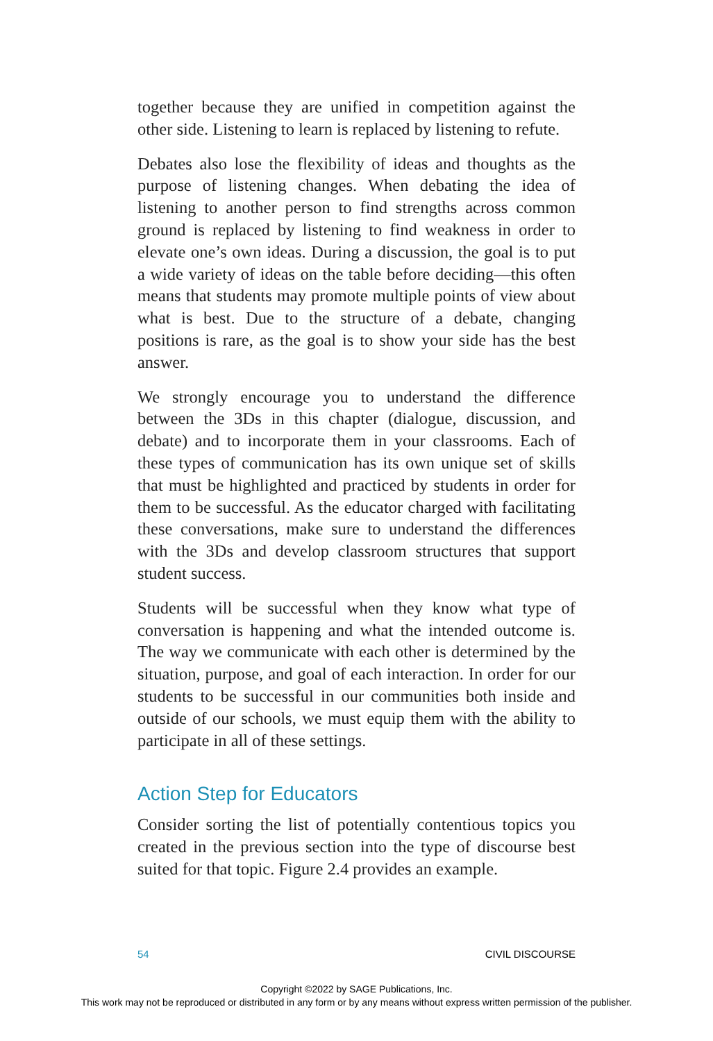together because they are unified in competition against the other side. Listening to learn is replaced by listening to refute.
Debates also lose the flexibility of ideas and thoughts as the purpose of listening changes. When debating the idea of listening to another person to find strengths across common ground is replaced by listening to find weakness in order to elevate one’s own ideas. During a discussion, the goal is to put a wide variety of ideas on the table before deciding—this often means that students may promote multiple points of view about what is best. Due to the structure of a debate, changing positions is rare, as the goal is to show your side has the best answer.
We strongly encourage you to understand the difference between the 3Ds in this chapter (dialogue, discussion, and debate) and to incorporate them in your classrooms. Each of these types of communication has its own unique set of skills that must be highlighted and practiced by students in order for them to be successful. As the educator charged with facilitating these conversations, make sure to understand the differences with the 3Ds and develop classroom structures that support student success.
Students will be successful when they know what type of conversation is happening and what the intended outcome is. The way we communicate with each other is determined by the situation, purpose, and goal of each interaction. In order for our students to be successful in our communities both inside and outside of our schools, we must equip them with the ability to participate in all of these settings.
Action Step for Educators
Consider sorting the list of potentially contentious topics you created in the previous section into the type of discourse best suited for that topic. Figure 2.4 provides an example.
54 CIVIL DISCOURSE
Copyright ©2022 by SAGE Publications, Inc.
This work may not be reproduced or distributed in any form or by any means without express written permission of the publisher.